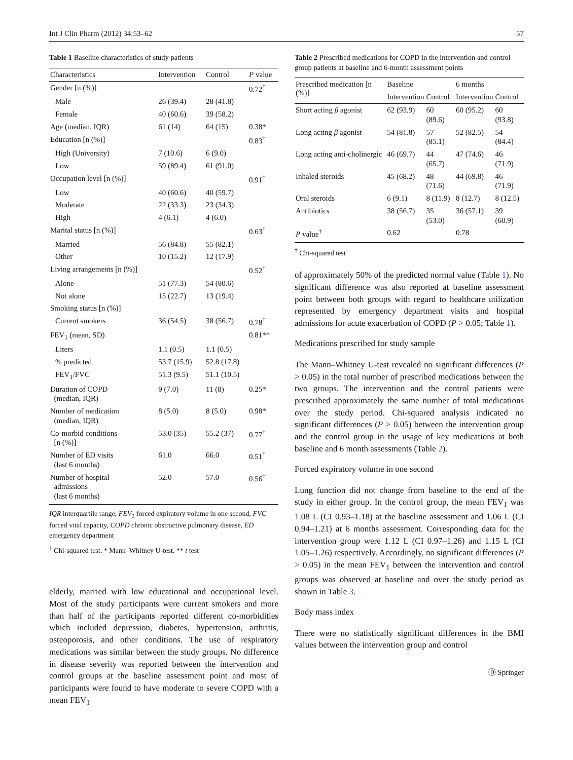Int J Clin Pharm (2012) 34:53–62 57
Table 1 Baseline characteristics of study patients
| Characteristics | Intervention | Control | P value |
| --- | --- | --- | --- |
| Gender [n (%)] | | | 0.72<sup>†</sup> |
| Male | 26 (39.4) | 28 (41.8) | |
| Female | 40 (60.6) | 39 (58.2) | |
| Age (median, IQR) | 61 (14) | 64 (15) | 0.38* |
| Education [n (%)] | | | 0.83<sup>†</sup> |
| High (University) | 7 (10.6) | 6 (9.0) | |
| Low | 59 (89.4) | 61 (91.0) | |
| Occupation level [n (%)] | | | 0.91<sup>†</sup> |
| Low | 40 (60.6) | 40 (59.7) | |
| Moderate | 22 (33.3) | 23 (34.3) | |
| High | 4 (6.1) | 4 (6.0) | |
| Marital status [n (%)] | | | 0.63<sup>†</sup> |
| Married | 56 (84.8) | 55 (82.1) | |
| Other | 10 (15.2) | 12 (17.9) | |
| Living arrangements [n (%)] | | | 0.52<sup>†</sup> |
| Alone | 51 (77.3) | 54 (80.6) | |
| Not alone | 15 (22.7) | 13 (19.4) | |
| Smoking status [n (%)] | | | |
| Current smokers | 36 (54.5) | 38 (56.7) | 0.78<sup>†</sup> |
| FEV<sub>1</sub> (mean, SD) | | | 0.81** |
| Liters | 1.1 (0.5) | 1.1 (0.5) | |
| % predicted | 53.7 (15.9) | 52.8 (17.8) | |
| FEV<sub>1</sub>/FVC | 51.3 (9.5) | 51.1 (10.5) | |
| Duration of COPD (median, IQR) | 9 (7.0) | 11 (8) | 0.25* |
| Number of medication (median, IQR) | 8 (5.0) | 8 (5.0) | 0.98* |
| Co-morbid conditions [n (%)] | 53.0 (35) | 55.2 (37) | 0.77<sup>†</sup> |
| Number of ED visits (last 6 months) | 61.0 | 66.0 | 0.51<sup>†</sup> |
| Number of hospital admissions (last 6 months) | 52.0 | 57.0 | 0.56<sup>†</sup> |
IQR interquartile range, FEV<sub>1</sub> forced expiratory volume in one second, FVC forced vital capacity, COPD chronic obstructive pulmonary disease, ED emergency department
<sup>†</sup> Chi-squared test. * Mann–Whitney U-test. ** t test
elderly, married with low educational and occupational level. Most of the study participants were current smokers and more than half of the participants reported different co-morbidities which included depression, diabetes, hypertension, arthritis, osteoporosis, and other conditions. The use of respiratory medications was similar between the study groups. No difference in disease severity was reported between the intervention and control groups at the baseline assessment point and most of participants were found to have moderate to severe COPD with a mean FEV<sub>1</sub>
Table 2 Prescribed medications for COPD in the intervention and control group patients at baseline and 6-month assessment points
| Prescribed medication [n (%)] | Baseline | | 6 months | |
| --- | --- | --- | --- | --- |
| | Intervention | Control | Intervention | Control |
| Short acting β agonist | 62 (93.9) | 60 (89.6) | 60 (95.2) | 60 (93.8) |
| Long acting β agonist | 54 (81.8) | 57 (85.1) | 52 (82.5) | 54 (84.4) |
| Long acting anti-cholinergic | 46 (69.7) | 44 (65.7) | 47 (74.6) | 46 (71.9) |
| Inhaled steroids | 45 (68.2) | 48 (71.6) | 44 (69.8) | 46 (71.9) |
| Oral steroids | 6 (9.1) | 8 (11.9) | 8 (12.7) | 8 (12.5) |
| Antibiotics | 38 (56.7) | 35 (53.0) | 36 (57.1) | 39 (60.9) |
| P value<sup>†</sup> | 0.62 | | 0.78 | |
<sup>†</sup> Chi-squared test
of approximately 50% of the predicted normal value (Table 1). No significant difference was also reported at baseline assessment point between both groups with regard to healthcare utilization represented by emergency department visits and hospital admissions for acute exacerbation of COPD (P > 0.05; Table 1).
Medications prescribed for study sample
The Mann–Whitney U-test revealed no significant differences (P > 0.05) in the total number of prescribed medications between the two groups. The intervention and the control patients were prescribed approximately the same number of total medications over the study period. Chi-squared analysis indicated no significant differences (P > 0.05) between the intervention group and the control group in the usage of key medications at both baseline and 6 month assessments (Table 2).
Forced expiratory volume in one second
Lung function did not change from baseline to the end of the study in either group. In the control group, the mean FEV<sub>1</sub> was 1.08 L (CI 0.93–1.18) at the baseline assessment and 1.06 L (CI 0.94–1.21) at 6 months assessment. Corresponding data for the intervention group were 1.12 L (CI 0.97–1.26) and 1.15 L (CI 1.05–1.26) respectively. Accordingly, no significant differences (P > 0.05) in the mean FEV<sub>1</sub> between the intervention and control groups was observed at baseline and over the study period as shown in Table 3.
Body mass index
There were no statistically significant differences in the BMI values between the intervention group and control
Ⓓ Springer